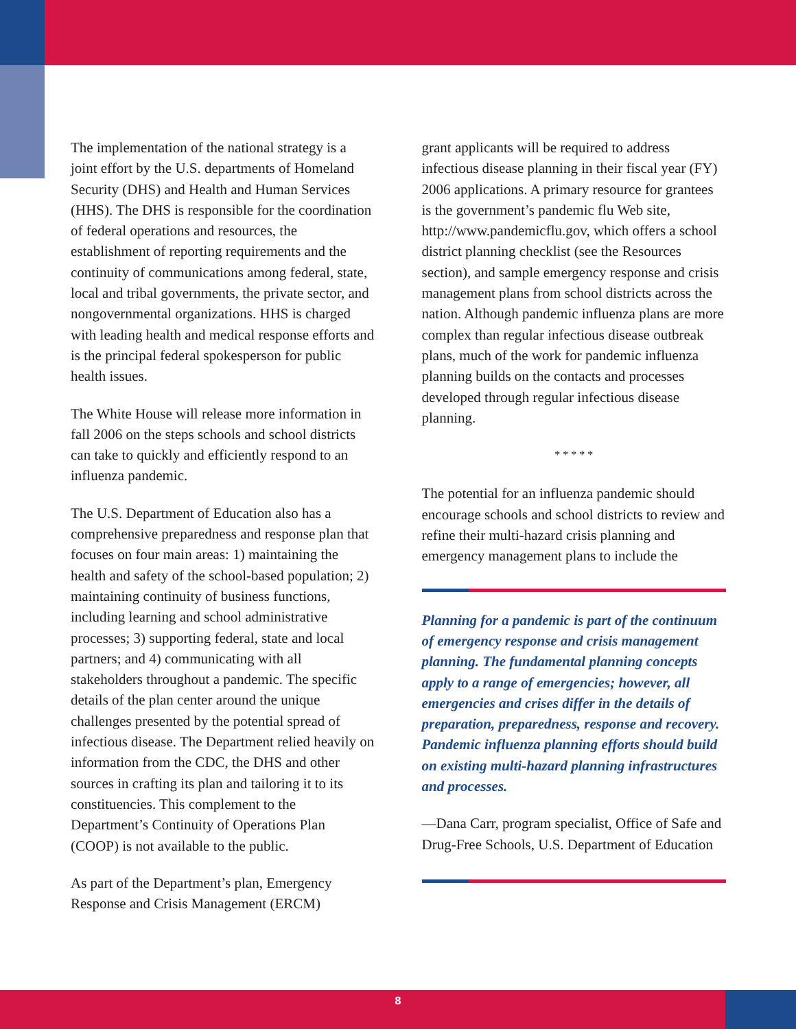The implementation of the national strategy is a joint effort by the U.S. departments of Homeland Security (DHS) and Health and Human Services (HHS). The DHS is responsible for the coordination of federal operations and resources, the establishment of reporting requirements and the continuity of communications among federal, state, local and tribal governments, the private sector, and nongovernmental organizations. HHS is charged with leading health and medical response efforts and is the principal federal spokesperson for public health issues.
The White House will release more information in fall 2006 on the steps schools and school districts can take to quickly and efficiently respond to an influenza pandemic.
The U.S. Department of Education also has a comprehensive preparedness and response plan that focuses on four main areas: 1) maintaining the health and safety of the school-based population; 2) maintaining continuity of business functions, including learning and school administrative processes; 3) supporting federal, state and local partners; and 4) communicating with all stakeholders throughout a pandemic. The specific details of the plan center around the unique challenges presented by the potential spread of infectious disease. The Department relied heavily on information from the CDC, the DHS and other sources in crafting its plan and tailoring it to its constituencies. This complement to the Department’s Continuity of Operations Plan (COOP) is not available to the public.
As part of the Department’s plan, Emergency Response and Crisis Management (ERCM)
grant applicants will be required to address infectious disease planning in their fiscal year (FY) 2006 applications. A primary resource for grantees is the government’s pandemic flu Web site, http://www.pandemicflu.gov, which offers a school district planning checklist (see the Resources section), and sample emergency response and crisis management plans from school districts across the nation. Although pandemic influenza plans are more complex than regular infectious disease outbreak plans, much of the work for pandemic influenza planning builds on the contacts and processes developed through regular infectious disease planning.
* * * * *
The potential for an influenza pandemic should encourage schools and school districts to review and refine their multi-hazard crisis planning and emergency management plans to include the
Planning for a pandemic is part of the continuum of emergency response and crisis management planning. The fundamental planning concepts apply to a range of emergencies; however, all emergencies and crises differ in the details of preparation, preparedness, response and recovery. Pandemic influenza planning efforts should build on existing multi-hazard planning infrastructures and processes.
—Dana Carr, program specialist, Office of Safe and Drug-Free Schools, U.S. Department of Education
8